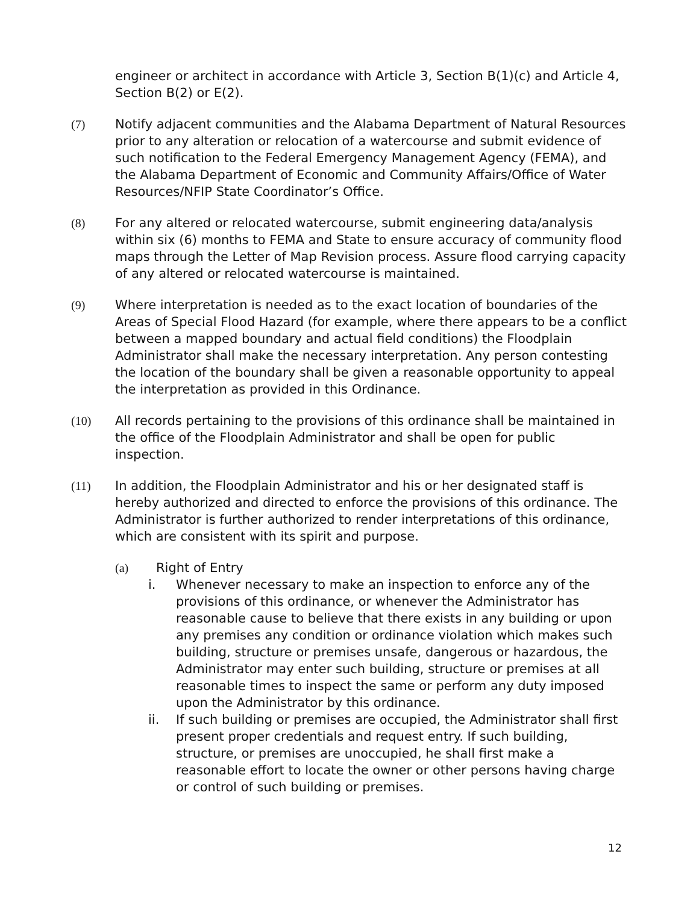engineer or architect in accordance with Article 3, Section B(1)(c) and Article 4, Section B(2) or E(2).
(7) Notify adjacent communities and the Alabama Department of Natural Resources prior to any alteration or relocation of a watercourse and submit evidence of such notification to the Federal Emergency Management Agency (FEMA), and the Alabama Department of Economic and Community Affairs/Office of Water Resources/NFIP State Coordinator’s Office.
(8) For any altered or relocated watercourse, submit engineering data/analysis within six (6) months to FEMA and State to ensure accuracy of community flood maps through the Letter of Map Revision process. Assure flood carrying capacity of any altered or relocated watercourse is maintained.
(9) Where interpretation is needed as to the exact location of boundaries of the Areas of Special Flood Hazard (for example, where there appears to be a conflict between a mapped boundary and actual field conditions) the Floodplain Administrator shall make the necessary interpretation. Any person contesting the location of the boundary shall be given a reasonable opportunity to appeal the interpretation as provided in this Ordinance.
(10) All records pertaining to the provisions of this ordinance shall be maintained in the office of the Floodplain Administrator and shall be open for public inspection.
(11) In addition, the Floodplain Administrator and his or her designated staff is hereby authorized and directed to enforce the provisions of this ordinance. The Administrator is further authorized to render interpretations of this ordinance, which are consistent with its spirit and purpose.
(a) Right of Entry
i. Whenever necessary to make an inspection to enforce any of the provisions of this ordinance, or whenever the Administrator has reasonable cause to believe that there exists in any building or upon any premises any condition or ordinance violation which makes such building, structure or premises unsafe, dangerous or hazardous, the Administrator may enter such building, structure or premises at all reasonable times to inspect the same or perform any duty imposed upon the Administrator by this ordinance.
ii. If such building or premises are occupied, the Administrator shall first present proper credentials and request entry. If such building, structure, or premises are unoccupied, he shall first make a reasonable effort to locate the owner or other persons having charge or control of such building or premises.
12